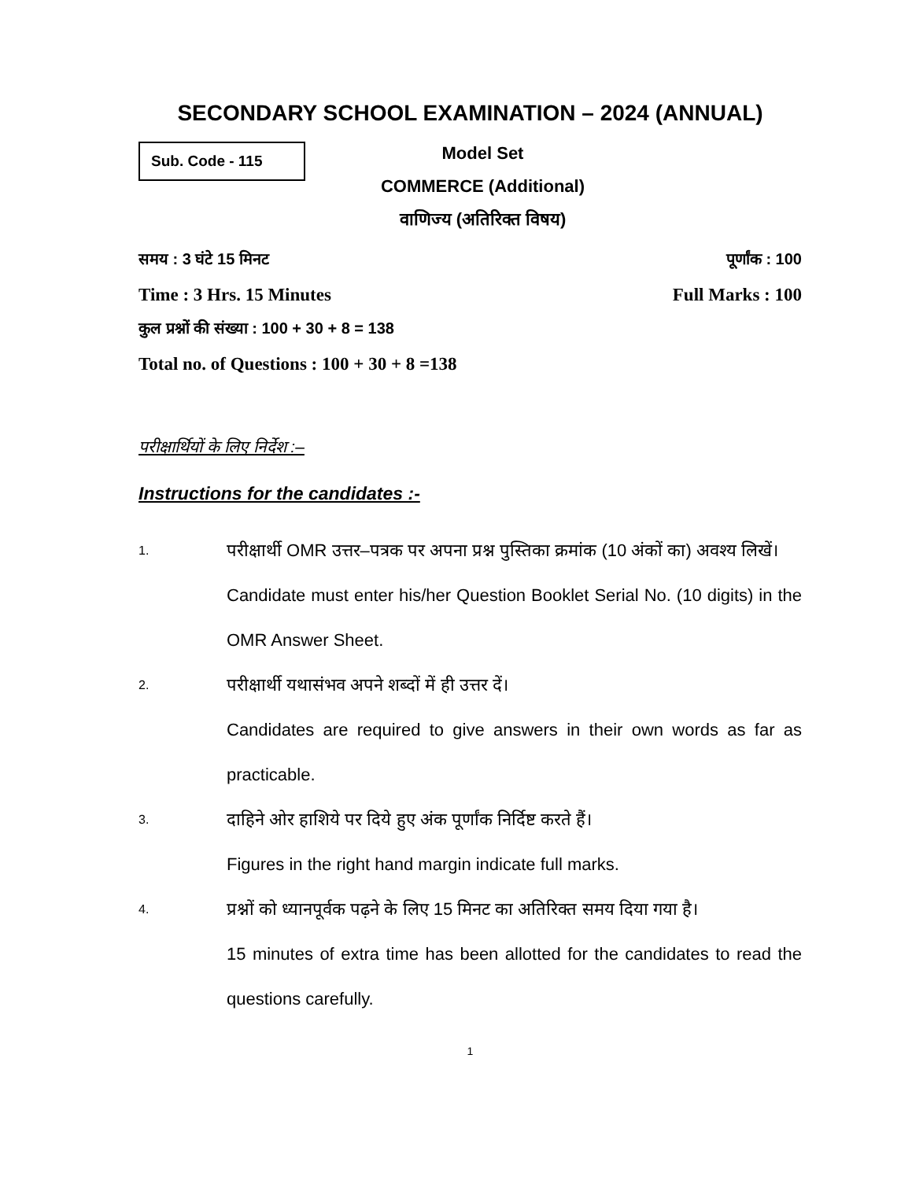SECONDARY SCHOOL EXAMINATION – 2024 (ANNUAL)
Sub. Code - 115
Model Set
COMMERCE (Additional)
वाणिज्य (अतिरिक्त विषय)
समय : 3 घंटे 15 मिनट पूर्णांक : 100
Time : 3 Hrs. 15 Minutes Full Marks : 100
कुल प्रश्नों की संख्या : 100 + 30 + 8 = 138
Total no. of Questions : 100 + 30 + 8 =138
परीक्षार्थियों के लिए निर्देश :–
Instructions for the candidates :-
1.
परीक्षार्थी OMR उत्तर–पत्रक पर अपना प्रश्न पुस्तिका क्रमांक (10 अंकों का) अवश्य लिखें।
Candidate must enter his/her Question Booklet Serial No. (10 digits) in the OMR Answer Sheet.
2.
परीक्षार्थी यथासंभव अपने शब्दों में ही उत्तर दें।
Candidates are required to give answers in their own words as far as practicable.
3.
दाहिने ओर हाशिये पर दिये हुए अंक पूर्णांक निर्दिष्ट करते हैं।
Figures in the right hand margin indicate full marks.
4.
प्रश्नों को ध्यानपूर्वक पढ़ने के लिए 15 मिनट का अतिरिक्त समय दिया गया है।
15 minutes of extra time has been allotted for the candidates to read the questions carefully.
1